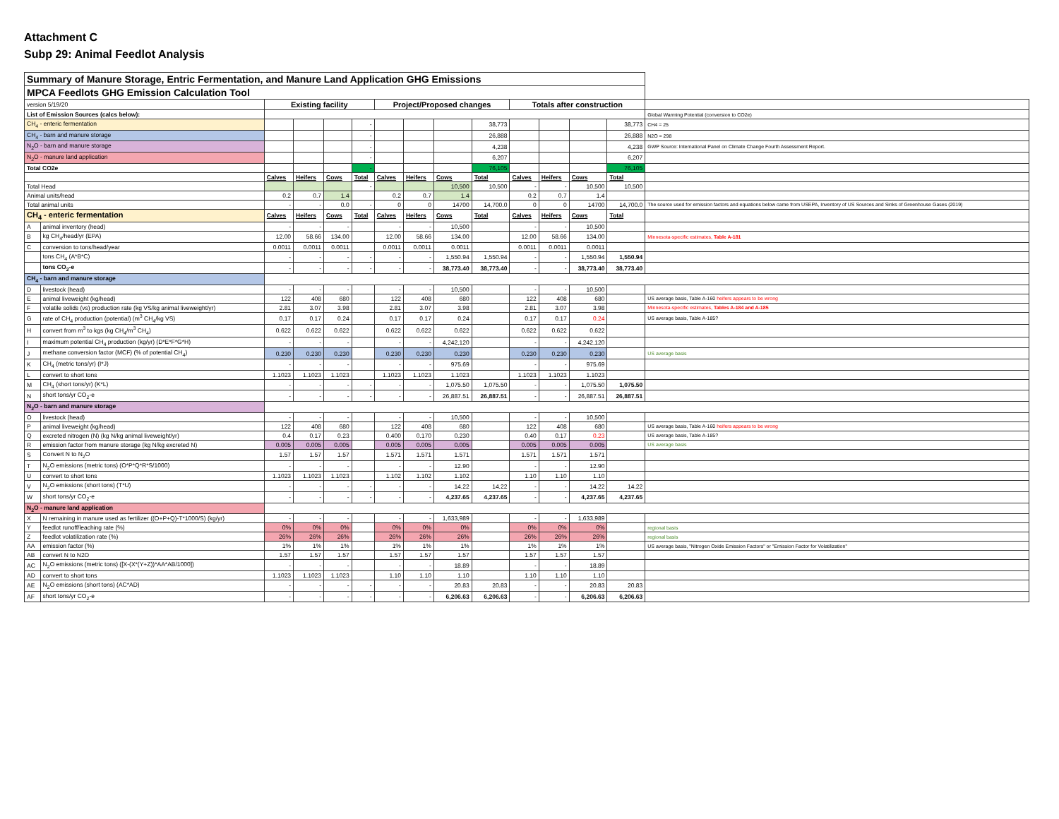Attachment C
Subp 29: Animal Feedlot Analysis
| Summary of Manure Storage, Entric Fermentation, and Manure Land Application GHG Emissions | | | | | | | | | | | | | | |
| MPCA Feedlots GHG Emission Calculation Tool | | | | | | | | | | | | | | |
| version 5/19/20 | | Existing facility | | | | Project/Proposed changes | | | | Totals after construction | | | | |
| List of Emission Sources (calcs below): | | | | | | | | | | | | | | Global Warming Potential (conversion to CO2e) |
| CH<sub>4</sub> - enteric fermentation | | | | | - | | | | 38,773 | | | | 38,773 | CH4 = 25 |
| CH<sub>4</sub> - barn and manure storage | | | | | - | | | | 26,888 | | | | 26,888 | N2O = 298 |
| N<sub>2</sub>O - barn and manure storage | | | | | - | | | | 4,238 | | | | 4,238 | GWP Source: International Panel on Climate Change Fourth Assessment Report. |
| N<sub>2</sub>O - manure land application | | | | | - | | | | 6,207 | | | | 6,207 | |
| Total CO2e | | | | | - | | | | 76,105 | | | | 76,105 | |
| | | Calves | Heifers | Cows | Total | Calves | Heifers | Cows | Total | Calves | Heifers | Cows | Total | |
| Total Head | | | | | - | | | 10,500 | 10,500 | - | - | 10,500 | 10,500 | |
| Animal units/head | | 0.2 | 0.7 | 1.4 | | 0.2 | 0.7 | 1.4 | | 0.2 | 0.7 | 1.4 | | |
| Total animal units | | - | - | 0.0 | - | 0 | 0 | 14700 | 14,700.0 | 0 | 0 | 14700 | 14,700.0 | The source used for emission factors and equations below came from USEPA, Inventory of US Sources and Sinks of Greenhouse Gases (2019) |
| CH<sub>4</sub> - enteric fermentation | | Calves | Heifers | Cows | Total | Calves | Heifers | Cows | Total | Calves | Heifers | Cows | Total | |
| A | animal inventory (head) | - | - | - | | - | - | 10,500 | | - | - | 10,500 | | |
| B | kg CH<sub>4</sub>/head/yr (EPA) | 12.00 | 58.66 | 134.00 | | 12.00 | 58.66 | 134.00 | | 12.00 | 58.66 | 134.00 | | Minnesota-specific estimates, Table A-181 |
| C | conversion to tons/head/year | 0.0011 | 0.0011 | 0.0011 | | 0.0011 | 0.0011 | 0.0011 | | 0.0011 | 0.0011 | 0.0011 | | |
| | tons CH<sub>4</sub> (A*B*C) | - | - | - | - | - | - | 1,550.94 | 1,550.94 | - | - | 1,550.94 | 1,550.94 | |
| | tons CO<sub>2</sub>-e | - | - | - | - | - | - | 38,773.40 | 38,773.40 | - | - | 38,773.40 | 38,773.40 | |
| CH<sub>4</sub> - barn and manure storage | | | | | | | | | | | | | | |
| D | livestock (head) | - | - | - | | - | - | 10,500 | | - | - | 10,500 | | |
| E | animal liveweight (kg/head) | 122 | 408 | 680 | | 122 | 408 | 680 | | 122 | 408 | 680 | | US average basis, Table A-160 heifers appears to be wrong |
| F | volatile solids (vs) production rate (kg VS/kg animal liveweight/yr) | 2.81 | 3.07 | 3.98 | | 2.81 | 3.07 | 3.98 | | 2.81 | 3.07 | 3.98 | | Minnesota-specific estimates, Tables A-184 and A-185 |
| G | rate of CH<sub>4</sub> production (potential) (m<sup>3</sup> CH<sub>4</sub>/kg VS) | 0.17 | 0.17 | 0.24 | | 0.17 | 0.17 | 0.24 | | 0.17 | 0.17 | 0.24 | | US average basis, Table A-185? |
| H | convert from m<sup>3</sup> to kgs (kg CH<sub>4</sub>/m<sup>3</sup> CH<sub>4</sub>) | 0.622 | 0.622 | 0.622 | | 0.622 | 0.622 | 0.622 | | 0.622 | 0.622 | 0.622 | | |
| I | maximum potential CH<sub>4</sub> production (kg/yr) (D*E*F*G*H) | - | - | - | | - | - | 4,242,120 | | - | - | 4,242,120 | | |
| J | methane conversion factor (MCF) (% of potential CH<sub>4</sub>) | 0.230 | 0.230 | 0.230 | | 0.230 | 0.230 | 0.230 | | 0.230 | 0.230 | 0.230 | | US average basis |
| K | CH<sub>4</sub> (metric tons/yr) (I*J) | - | - | - | | - | - | 975.69 | | - | - | 975.69 | | |
| L | convert to short tons | 1.1023 | 1.1023 | 1.1023 | | 1.1023 | 1.1023 | 1.1023 | | 1.1023 | 1.1023 | 1.1023 | | |
| M | CH<sub>4</sub> (short tons/yr) (K*L) | - | - | - | - | - | - | 1,075.50 | 1,075.50 | - | - | 1,075.50 | 1,075.50 | |
| N | short tons/yr CO<sub>2</sub>-e | - | - | - | - | - | - | 26,887.51 | 26,887.51 | - | - | 26,887.51 | 26,887.51 | |
| N<sub>2</sub>O - barn and manure storage | | | | | | | | | | | | | | |
| O | livestock (head) | - | - | - | | - | - | 10,500 | | - | - | 10,500 | | |
| P | animal liveweight (kg/head) | 122 | 408 | 680 | | 122 | 408 | 680 | | 122 | 408 | 680 | | US average basis, Table A-160 heifers appears to be wrong |
| Q | excreted nitrogen (N) (kg N/kg animal liveweight/yr) | 0.4 | 0.17 | 0.23 | | 0.400 | 0.170 | 0.230 | | 0.40 | 0.17 | 0.23 | | US average basis, Table A-185? |
| R | emission factor from manure storage (kg N/kg excreted N) | 0.005 | 0.005 | 0.005 | | 0.005 | 0.005 | 0.005 | | 0.005 | 0.005 | 0.005 | | US average basis |
| S | Convert N to N<sub>2</sub>O | 1.57 | 1.57 | 1.57 | | 1.571 | 1.571 | 1.571 | | 1.571 | 1.571 | 1.571 | | |
| T | N<sub>2</sub>O emissions (metric tons) (O*P*Q*R*S/1000) | - | - | - | | - | - | 12.90 | | - | - | 12.90 | | |
| U | convert to short tons | 1.1023 | 1.1023 | 1.1023 | | 1.102 | 1.102 | 1.102 | | 1.10 | 1.10 | 1.10 | | |
| V | N<sub>2</sub>O emissions (short tons) (T*U) | - | - | - | - | - | - | 14.22 | 14.22 | - | - | 14.22 | 14.22 | |
| W | short tons/yr CO<sub>2</sub>-e | - | - | - | - | - | - | 4,237.65 | 4,237.65 | - | - | 4,237.65 | 4,237.65 | |
| N<sub>2</sub>O - manure land application | | | | | | | | | | | | | | |
| X | N remaining in manure used as fertilizer ((O+P+Q)-T*1000/S) (kg/yr) | - | - | - | | - | - | 1,633,989 | | - | - | 1,633,989 | | |
| Y | feedlot runoff/leaching rate (%) | 0% | 0% | 0% | | 0% | 0% | 0% | | 0% | 0% | 0% | | regional basis |
| Z | feedlot volatilization rate (%) | 26% | 26% | 26% | | 26% | 26% | 26% | | 26% | 26% | 26% | | regional basis |
| AA | emission factor (%) | 1% | 1% | 1% | | 1% | 1% | 1% | | 1% | 1% | 1% | | US average basis, "Nitrogen Oxide Emission Factors" or "Emission Factor for Volatilization" |
| AB | convert N to N2O | 1.57 | 1.57 | 1.57 | | 1.57 | 1.57 | 1.57 | | 1.57 | 1.57 | 1.57 | | |
| AC | N<sub>2</sub>O emissions (metric tons) ([X-(X*(Y+Z))*AA*AB/1000]) | - | - | - | | - | - | 18.89 | | - | - | 18.89 | | |
| AD | convert to short tons | 1.1023 | 1.1023 | 1.1023 | | 1.10 | 1.10 | 1.10 | | 1.10 | 1.10 | 1.10 | | |
| AE | N<sub>2</sub>O emissions (short tons) (AC*AD) | - | - | - | - | - | - | 20.83 | 20.83 | - | - | 20.83 | 20.83 | |
| AF | short tons/yr CO<sub>2</sub>-e | - | - | - | - | - | - | 6,206.63 | 6,206.63 | - | - | 6,206.63 | 6,206.63 | |